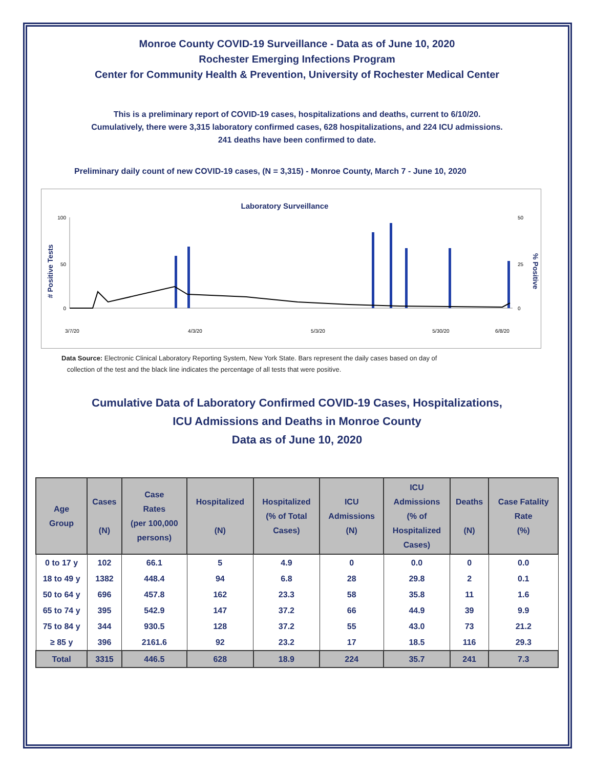Monroe County COVID-19 Surveillance - Data as of June 10, 2020
Rochester Emerging Infections Program
Center for Community Health & Prevention, University of Rochester Medical Center
This is a preliminary report of COVID-19 cases, hospitalizations and deaths, current to 6/10/20.
Cumulatively, there were 3,315 laboratory confirmed cases, 628 hospitalizations, and 224 ICU admissions.
241 deaths have been confirmed to date.
Preliminary daily count of new COVID-19 cases, (N = 3,315) - Monroe County, March 7 - June 10, 2020
Laboratory Surveillance
# Positive Tests
% Positive
100
50
0
50
25
0
3/7/20
4/3/20
5/3/20
5/30/20
6/8/20
Data Source: Electronic Clinical Laboratory Reporting System, New York State. Bars represent the daily cases based on day of
collection of the test and the black line indicates the percentage of all tests that were positive.
Cumulative Data of Laboratory Confirmed COVID-19 Cases, Hospitalizations,
ICU Admissions and Deaths in Monroe County
Data as of June 10, 2020
| Age Group | Cases (N) | Case Rates (per 100,000 persons) | Hospitalized (N) | Hospitalized (% of Total Cases) | ICU Admissions (N) | ICU Admissions (% of Hospitalized Cases) | Deaths (N) | Case Fatality Rate (%) |
| --- | --- | --- | --- | --- | --- | --- | --- | --- |
| 0 to 17 y | 102 | 66.1 | 5 | 4.9 | 0 | 0.0 | 0 | 0.0 |
| 18 to 49 y | 1382 | 448.4 | 94 | 6.8 | 28 | 29.8 | 2 | 0.1 |
| 50 to 64 y | 696 | 457.8 | 162 | 23.3 | 58 | 35.8 | 11 | 1.6 |
| 65 to 74 y | 395 | 542.9 | 147 | 37.2 | 66 | 44.9 | 39 | 9.9 |
| 75 to 84 y | 344 | 930.5 | 128 | 37.2 | 55 | 43.0 | 73 | 21.2 |
| ≥ 85 y | 396 | 2161.6 | 92 | 23.2 | 17 | 18.5 | 116 | 29.3 |
| Total | 3315 | 446.5 | 628 | 18.9 | 224 | 35.7 | 241 | 7.3 |